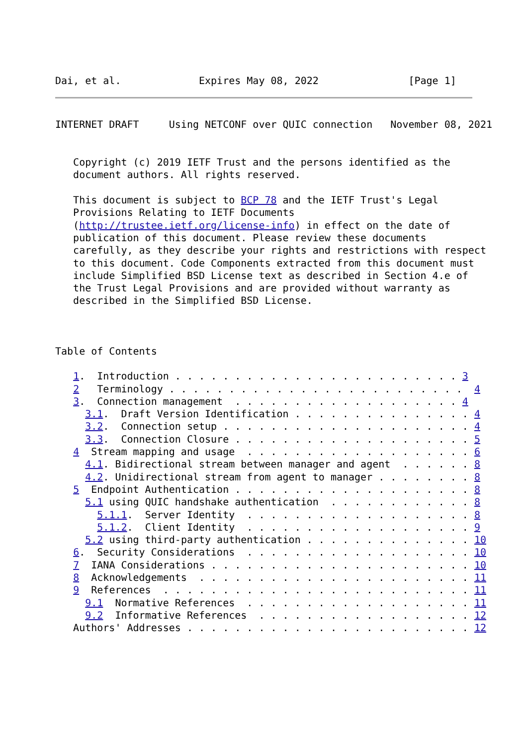Dai, et al.             Expires May 08, 2022               [Page 1]
INTERNET DRAFT     Using NETCONF over QUIC connection   November 08, 2021


   Copyright (c) 2019 IETF Trust and the persons identified as the
   document authors. All rights reserved.

   This document is subject to BCP 78 and the IETF Trust's Legal
   Provisions Relating to IETF Documents
   (http://trustee.ietf.org/license-info) in effect on the date of
   publication of this document. Please review these documents
   carefully, as they describe your rights and restrictions with respect
   to this document. Code Components extracted from this document must
   include Simplified BSD License text as described in Section 4.e of
   the Trust Legal Provisions and are provided without warranty as
   described in the Simplified BSD License.



Table of Contents

   1.  Introduction . . . . . . . . . . . . . . . . . . . . . . . . 3
   2   Terminology . . . . . . . . . . . . . . . . . . . . . . . . .  4
   3.  Connection management  . . . . . . . . . . . . . . . . . . . 4
     3.1.  Draft Version Identification . . . . . . . . . . . . . . . 4
     3.2.  Connection setup . . . . . . . . . . . . . . . . . . . . . 4
     3.3.  Connection Closure . . . . . . . . . . . . . . . . . . . . 5
   4  Stream mapping and usage  . . . . . . . . . . . . . . . . . . . 6
     4.1. Bidirectional stream between manager and agent  . . . . . . 8
     4.2. Unidirectional stream from agent to manager . . . . . . . . 8
   5  Endpoint Authentication . . . . . . . . . . . . . . . . . . . . 8
     5.1 using QUIC handshake authentication  . . . . . . . . . . . . 8
       5.1.1.  Server Identity  . . . . . . . . . . . . . . . . . . . 8
       5.1.2.  Client Identity  . . . . . . . . . . . . . . . . . . . 9
     5.2 using third-party authentication . . . . . . . . . . . . . . 10
   6.  Security Considerations  . . . . . . . . . . . . . . . . . . . 10
   7  IANA Considerations . . . . . . . . . . . . . . . . . . . . . . 10
   8  Acknowledgements  . . . . . . . . . . . . . . . . . . . . . . . 11
   9  References  . . . . . . . . . . . . . . . . . . . . . . . . . . 11
     9.1  Normative References  . . . . . . . . . . . . . . . . . . . 11
     9.2  Informative References  . . . . . . . . . . . . . . . . . . 12
   Authors' Addresses . . . . . . . . . . . . . . . . . . . . . . . . 12